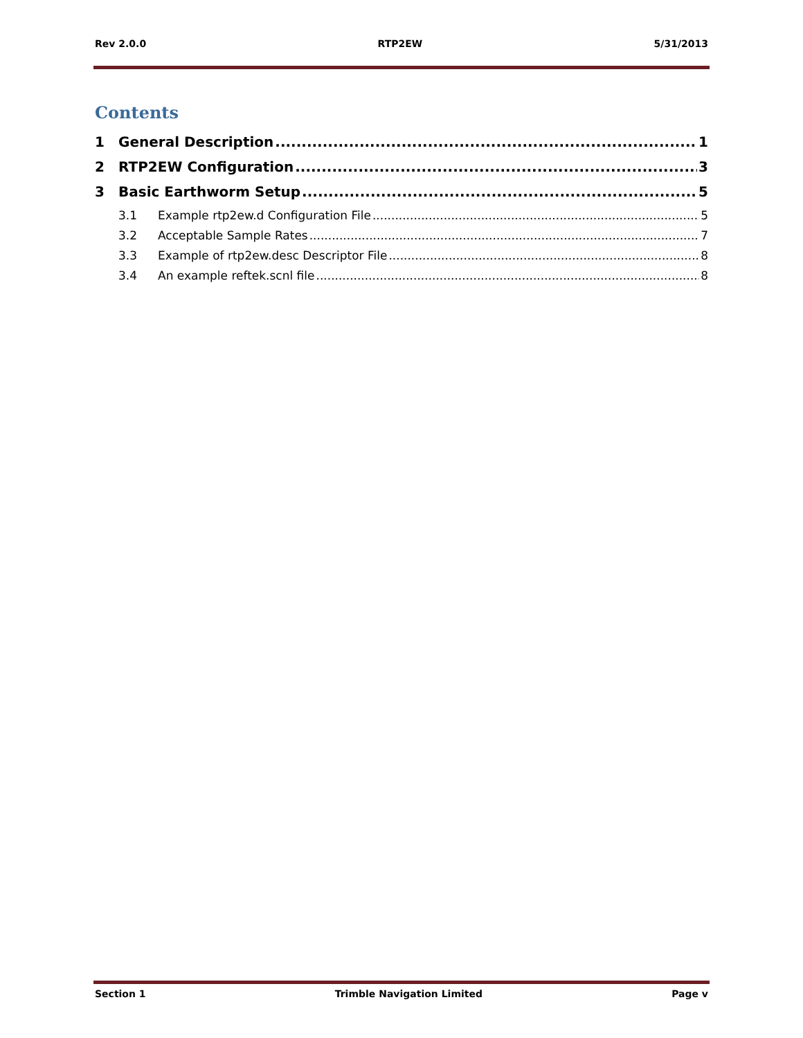Rev 2.0.0 RTP2EW 5/31/2013
Contents
1 General Description 1
2 RTP2EW Configuration 3
3 Basic Earthworm Setup 5
3.1 Example rtp2ew.d Configuration File 5
3.2 Acceptable Sample Rates 7
3.3 Example of rtp2ew.desc Descriptor File 8
3.4 An example reftek.scnl file 8
Section 1 Trimble Navigation Limited Page v